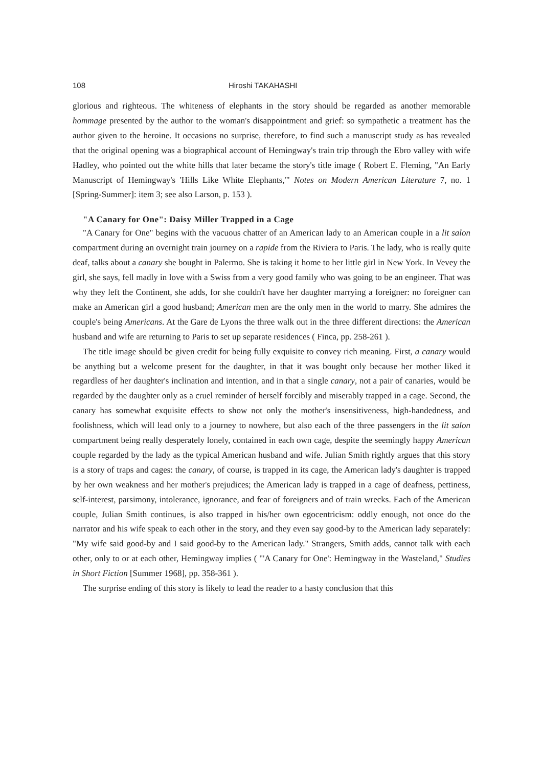108 Hiroshi TAKAHASHI
glorious and righteous. The whiteness of elephants in the story should be regarded as another memorable hommage presented by the author to the woman's disappointment and grief: so sympathetic a treatment has the author given to the heroine. It occasions no surprise, therefore, to find such a manuscript study as has revealed that the original opening was a biographical account of Hemingway's train trip through the Ebro valley with wife Hadley, who pointed out the white hills that later became the story's title image ( Robert E. Fleming, "An Early Manuscript of Hemingway's 'Hills Like White Elephants,'" Notes on Modern American Literature 7, no. 1 [Spring-Summer]: item 3; see also Larson, p. 153 ).
"A Canary for One": Daisy Miller Trapped in a Cage
"A Canary for One" begins with the vacuous chatter of an American lady to an American couple in a lit salon compartment during an overnight train journey on a rapide from the Riviera to Paris. The lady, who is really quite deaf, talks about a canary she bought in Palermo. She is taking it home to her little girl in New York. In Vevey the girl, she says, fell madly in love with a Swiss from a very good family who was going to be an engineer. That was why they left the Continent, she adds, for she couldn't have her daughter marrying a foreigner: no foreigner can make an American girl a good husband; American men are the only men in the world to marry. She admires the couple's being Americans. At the Gare de Lyons the three walk out in the three different directions: the American husband and wife are returning to Paris to set up separate residences ( Finca, pp. 258-261 ).
The title image should be given credit for being fully exquisite to convey rich meaning. First, a canary would be anything but a welcome present for the daughter, in that it was bought only because her mother liked it regardless of her daughter's inclination and intention, and in that a single canary, not a pair of canaries, would be regarded by the daughter only as a cruel reminder of herself forcibly and miserably trapped in a cage. Second, the canary has somewhat exquisite effects to show not only the mother's insensitiveness, high-handedness, and foolishness, which will lead only to a journey to nowhere, but also each of the three passengers in the lit salon compartment being really desperately lonely, contained in each own cage, despite the seemingly happy American couple regarded by the lady as the typical American husband and wife. Julian Smith rightly argues that this story is a story of traps and cages: the canary, of course, is trapped in its cage, the American lady's daughter is trapped by her own weakness and her mother's prejudices; the American lady is trapped in a cage of deafness, pettiness, self-interest, parsimony, intolerance, ignorance, and fear of foreigners and of train wrecks. Each of the American couple, Julian Smith continues, is also trapped in his/her own egocentricism: oddly enough, not once do the narrator and his wife speak to each other in the story, and they even say good-by to the American lady separately: "My wife said good-by and I said good-by to the American lady." Strangers, Smith adds, cannot talk with each other, only to or at each other, Hemingway implies ( "'A Canary for One': Hemingway in the Wasteland," Studies in Short Fiction [Summer 1968], pp. 358-361 ).
The surprise ending of this story is likely to lead the reader to a hasty conclusion that this